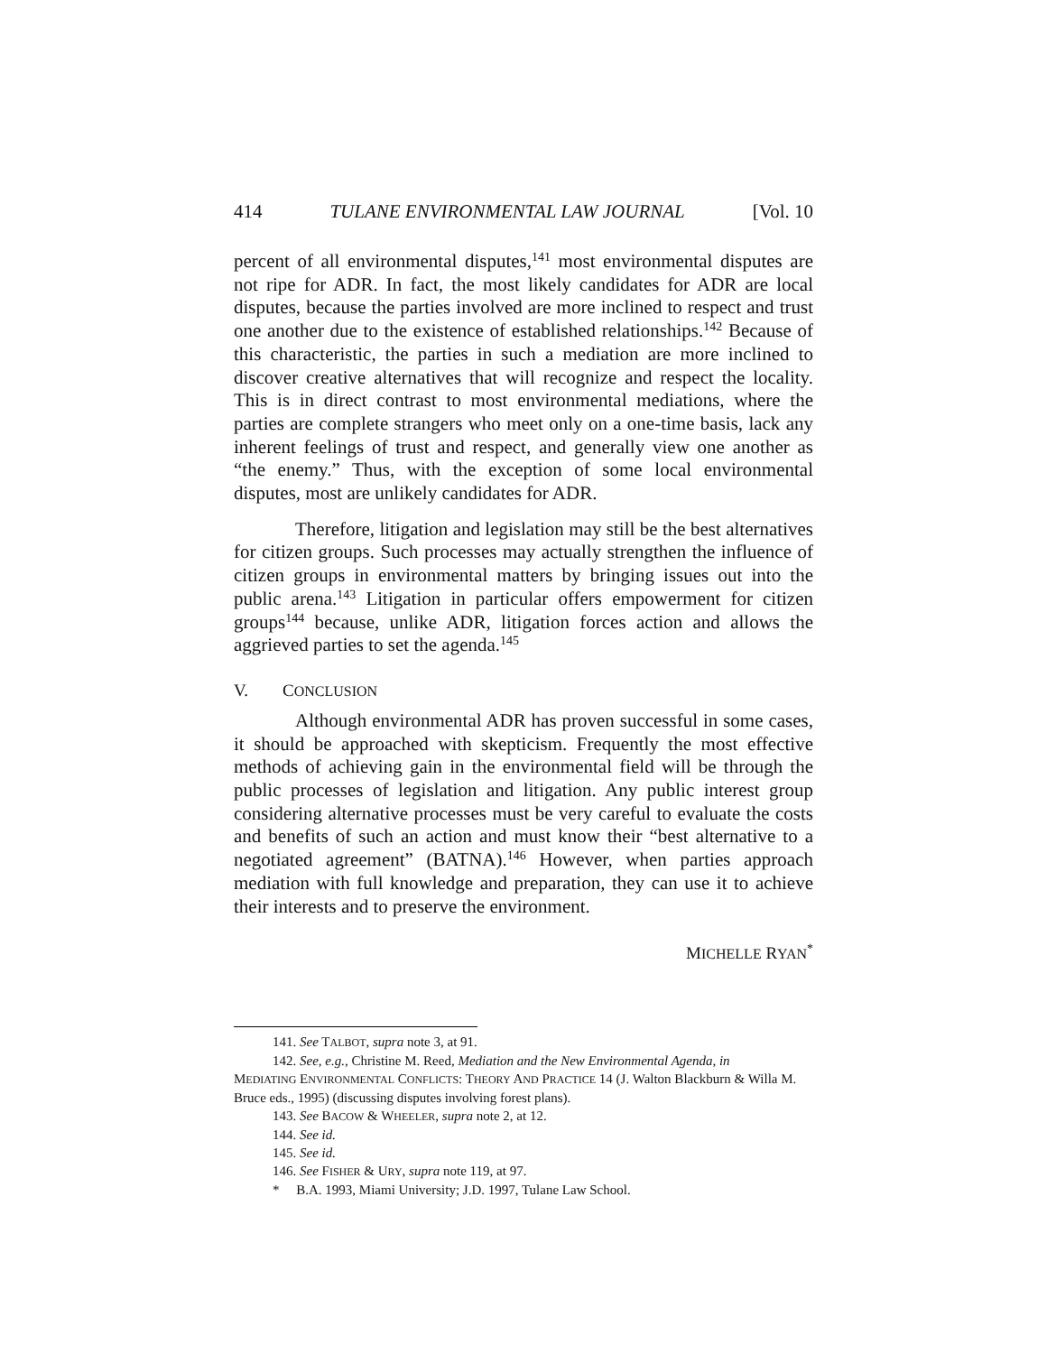414 TULANE ENVIRONMENTAL LAW JOURNAL [Vol. 10
percent of all environmental disputes,<sup>141</sup> most environmental disputes are not ripe for ADR. In fact, the most likely candidates for ADR are local disputes, because the parties involved are more inclined to respect and trust one another due to the existence of established relationships.<sup>142</sup> Because of this characteristic, the parties in such a mediation are more inclined to discover creative alternatives that will recognize and respect the locality. This is in direct contrast to most environmental mediations, where the parties are complete strangers who meet only on a one-time basis, lack any inherent feelings of trust and respect, and generally view one another as “the enemy.” Thus, with the exception of some local environmental disputes, most are unlikely candidates for ADR.
Therefore, litigation and legislation may still be the best alternatives for citizen groups. Such processes may actually strengthen the influence of citizen groups in environmental matters by bringing issues out into the public arena.<sup>143</sup> Litigation in particular offers empowerment for citizen groups<sup>144</sup> because, unlike ADR, litigation forces action and allows the aggrieved parties to set the agenda.<sup>145</sup>
V. CONCLUSION
Although environmental ADR has proven successful in some cases, it should be approached with skepticism. Frequently the most effective methods of achieving gain in the environmental field will be through the public processes of legislation and litigation. Any public interest group considering alternative processes must be very careful to evaluate the costs and benefits of such an action and must know their “best alternative to a negotiated agreement” (BATNA).<sup>146</sup> However, when parties approach mediation with full knowledge and preparation, they can use it to achieve their interests and to preserve the environment.
MICHELLE RYAN<sup>*</sup>
141. See TALBOT, supra note 3, at 91.
142. See, e.g., Christine M. Reed, Mediation and the New Environmental Agenda, in
MEDIATING ENVIRONMENTAL CONFLICTS: THEORY AND PRACTICE 14 (J. Walton Blackburn & Willa M. Bruce eds., 1995) (discussing disputes involving forest plans).
143. See BACOW & WHEELER, supra note 2, at 12.
144. See id.
145. See id.
146. See FISHER & URY, supra note 119, at 97.
* B.A. 1993, Miami University; J.D. 1997, Tulane Law School.